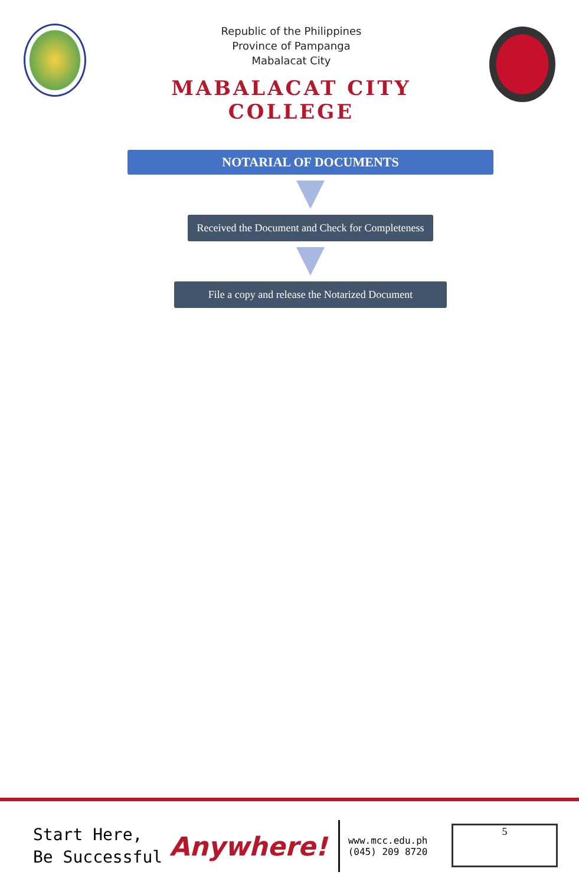Republic of the Philippines
Province of Pampanga
Mabalacat City
MABALACAT CITY COLLEGE
NOTARIAL OF DOCUMENTS
Received the Document and Check for Completeness
File a copy and release the Notarized Document
Start Here,
Be Successful
Anywhere!
www.mcc.edu.ph
(045) 209 8720
5